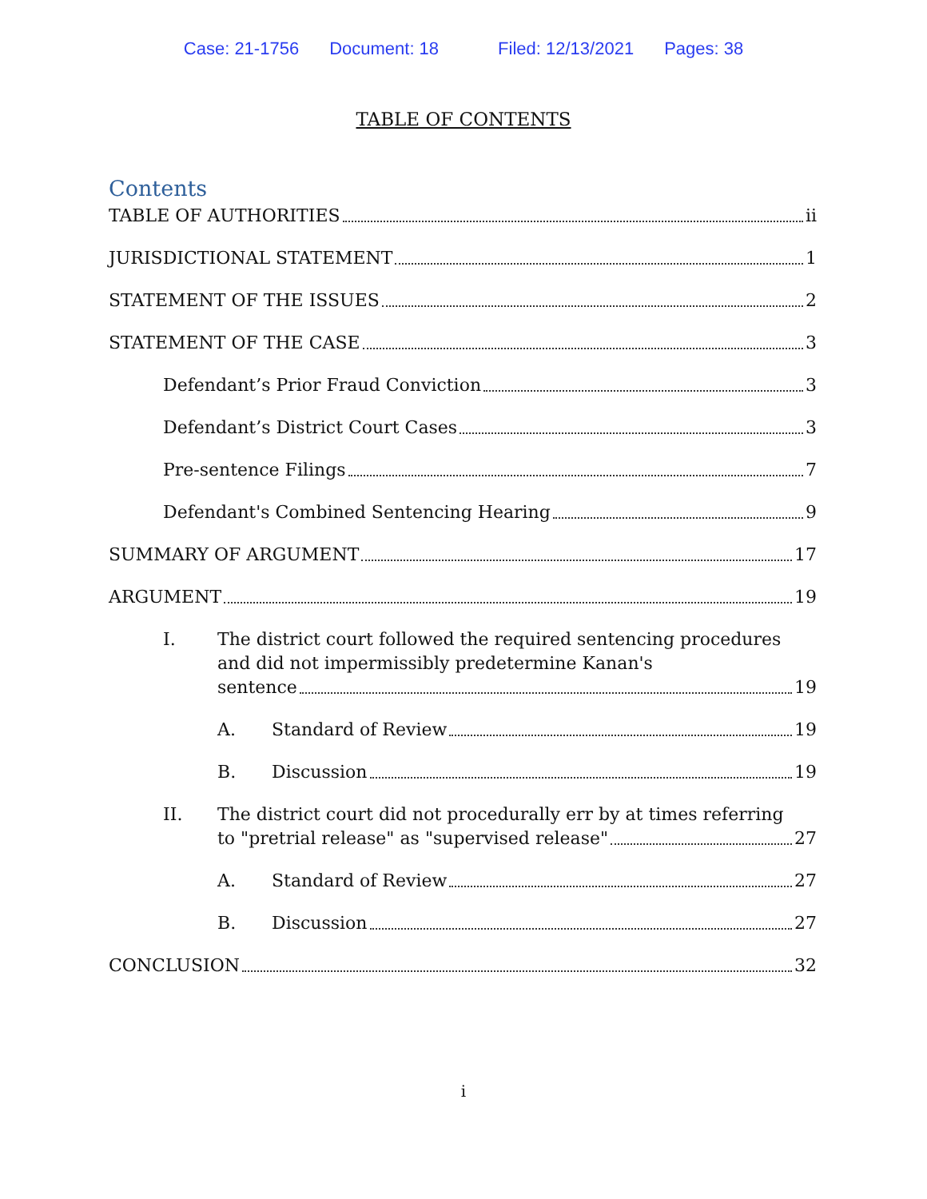Case: 21-1756 Document: 18 Filed: 12/13/2021 Pages: 38
TABLE OF CONTENTS
Contents
TABLE OF AUTHORITIES ii
JURISDICTIONAL STATEMENT 1
STATEMENT OF THE ISSUES 2
STATEMENT OF THE CASE 3
Defendant’s Prior Fraud Conviction 3
Defendant’s District Court Cases 3
Pre-sentence Filings 7
Defendant's Combined Sentencing Hearing 9
SUMMARY OF ARGUMENT 17
ARGUMENT 19
I. The district court followed the required sentencing procedures and did not impermissibly predetermine Kanan's
sentence 19
A. Standard of Review 19
B. Discussion 19
II. The district court did not procedurally err by at times referring
to "pretrial release" as "supervised release" 27
A. Standard of Review 27
B. Discussion 27
CONCLUSION 32
i